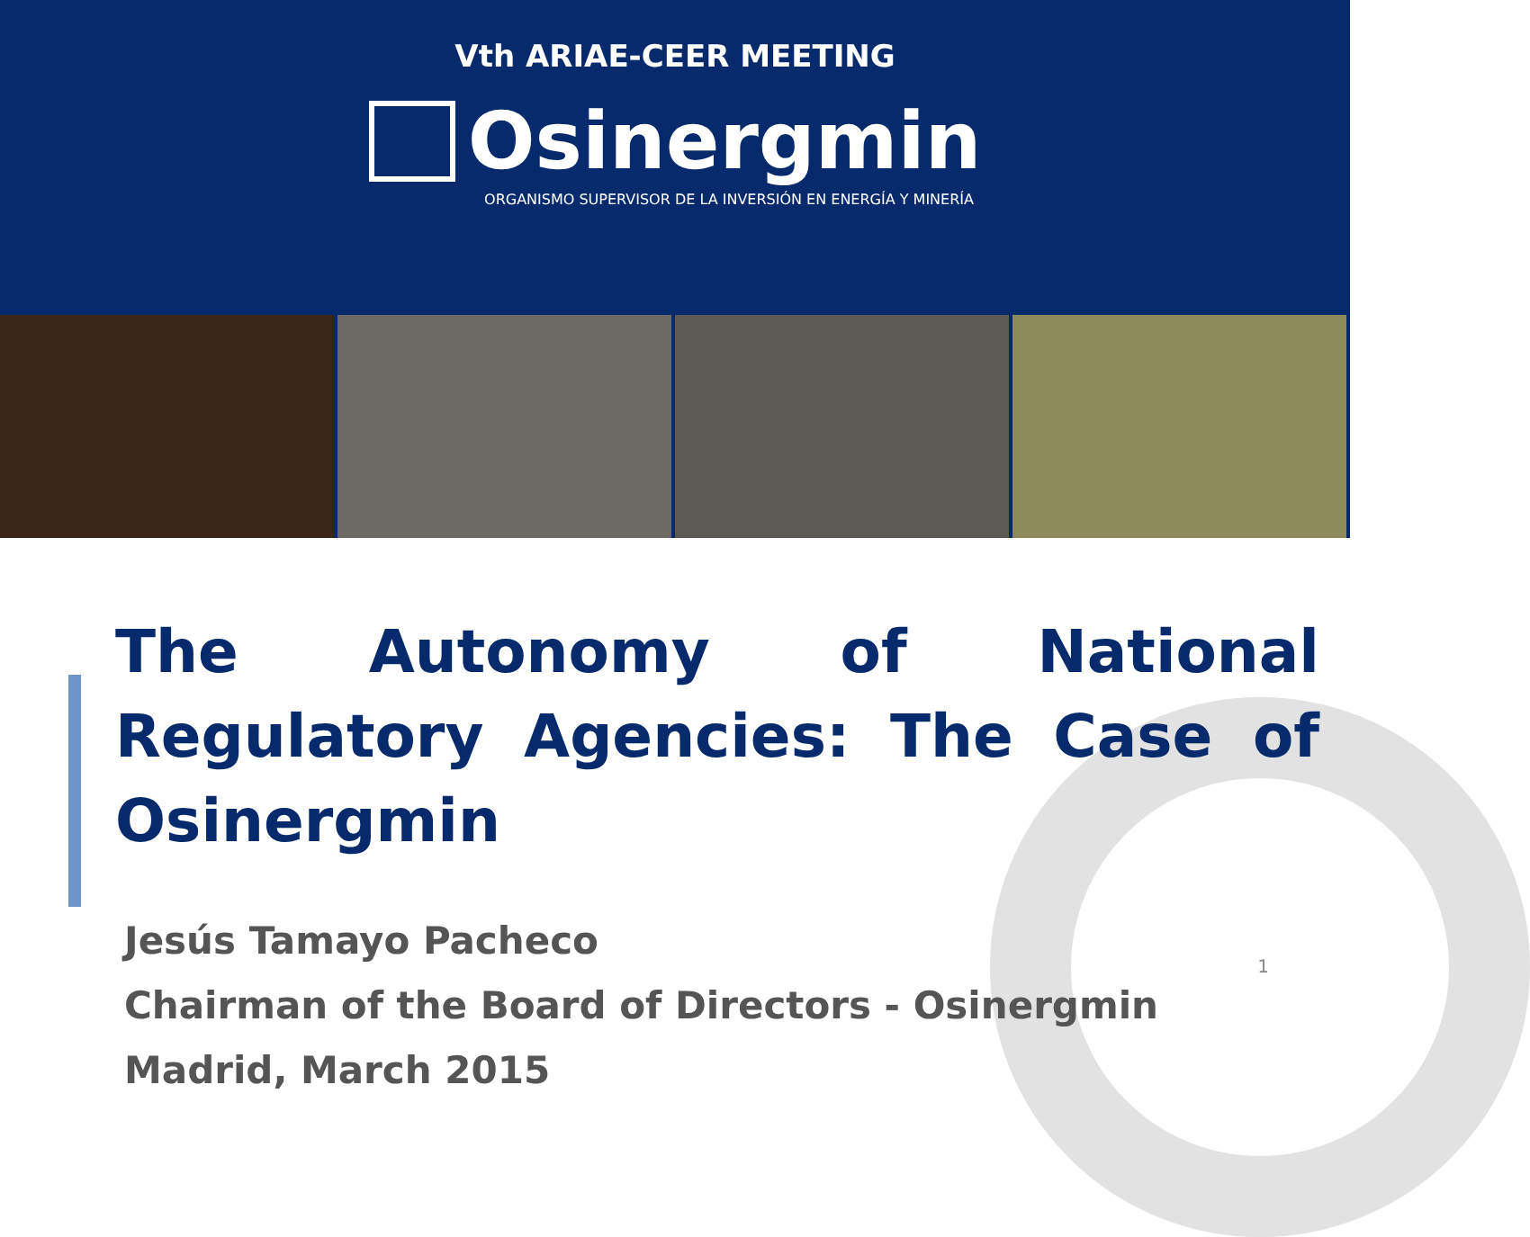Vth ARIAE-CEER MEETING
Osinergmin
ORGANISMO SUPERVISOR DE LA INVERSIÓN EN ENERGÍA Y MINERÍA
The Autonomy of National Regulatory Agencies: The Case of Osinergmin
Jesús Tamayo Pacheco
Chairman of the Board of Directors - Osinergmin
Madrid, March 2015
1